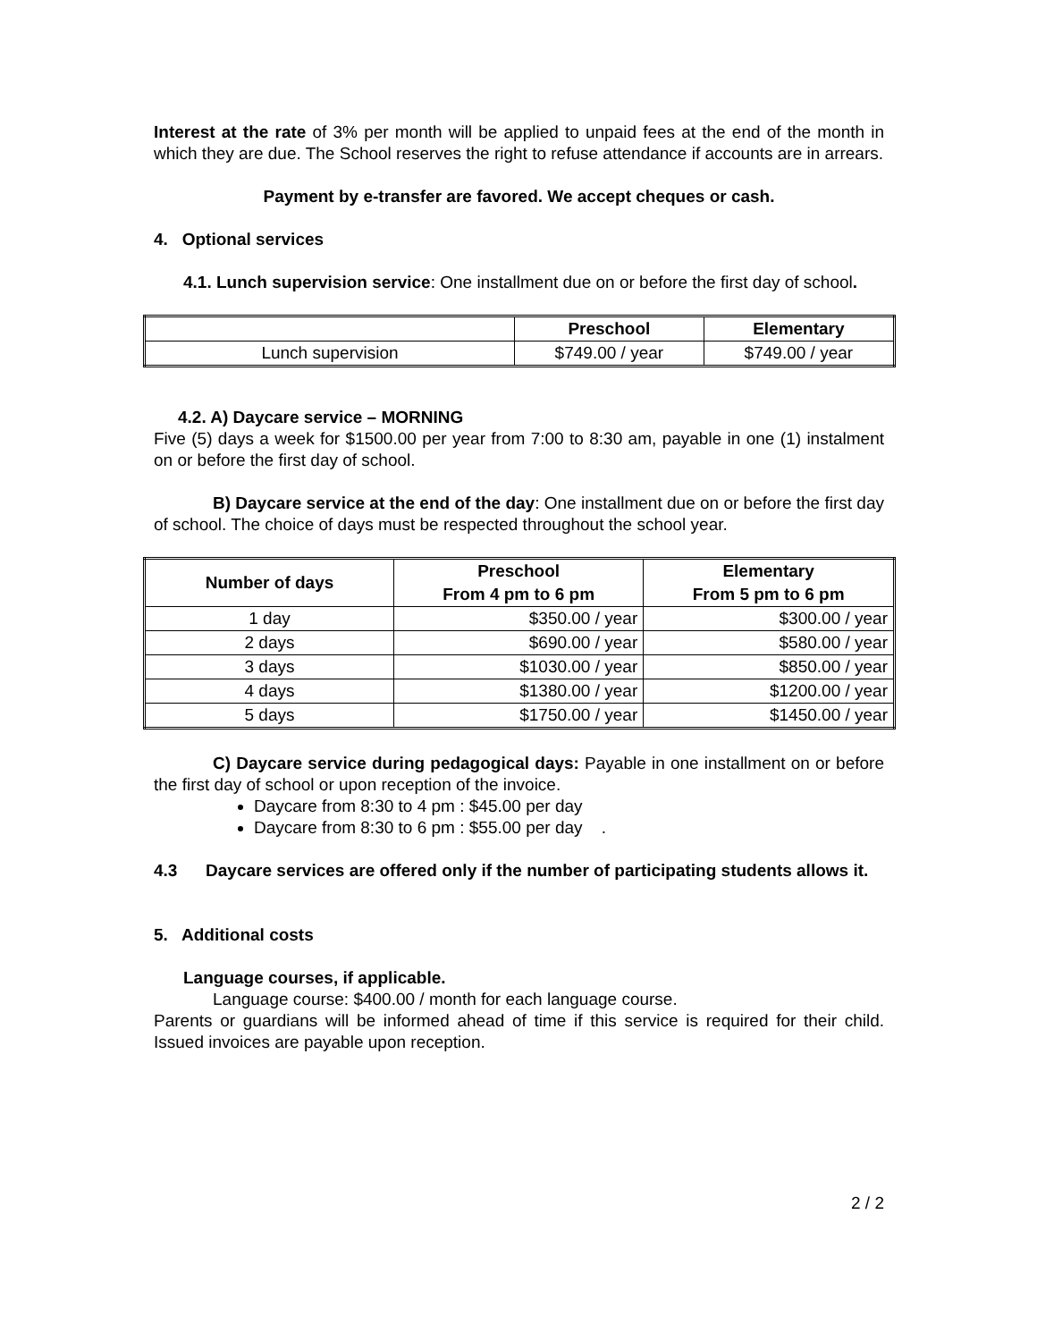Interest at the rate of 3% per month will be applied to unpaid fees at the end of the month in which they are due. The School reserves the right to refuse attendance if accounts are in arrears.
Payment by e-transfer are favored. We accept cheques or cash.
4. Optional services
4.1. Lunch supervision service: One installment due on or before the first day of school.
| | Preschool | Elementary |
| --- | --- | --- |
| Lunch supervision | $749.00 / year | $749.00 / year |
4.2. A) Daycare service – MORNING
Five (5) days a week for $1500.00 per year from 7:00 to 8:30 am, payable in one (1) instalment on or before the first day of school.
B) Daycare service at the end of the day: One installment due on or before the first day of school. The choice of days must be respected throughout the school year.
| Number of days | Preschool From 4 pm to 6 pm | Elementary From 5 pm to 6 pm |
| --- | --- | --- |
| 1 day | $350.00 / year | $300.00 / year |
| 2 days | $690.00 / year | $580.00 / year |
| 3 days | $1030.00 / year | $850.00 / year |
| 4 days | $1380.00 / year | $1200.00 / year |
| 5 days | $1750.00 / year | $1450.00 / year |
C) Daycare service during pedagogical days: Payable in one installment on or before the first day of school or upon reception of the invoice.
Daycare from 8:30 to 4 pm : $45.00 per day
Daycare from 8:30 to 6 pm : $55.00 per day .
4.3 Daycare services are offered only if the number of participating students allows it.
5. Additional costs
Language courses, if applicable.
Language course: $400.00 / month for each language course.
Parents or guardians will be informed ahead of time if this service is required for their child. Issued invoices are payable upon reception.
2 / 2